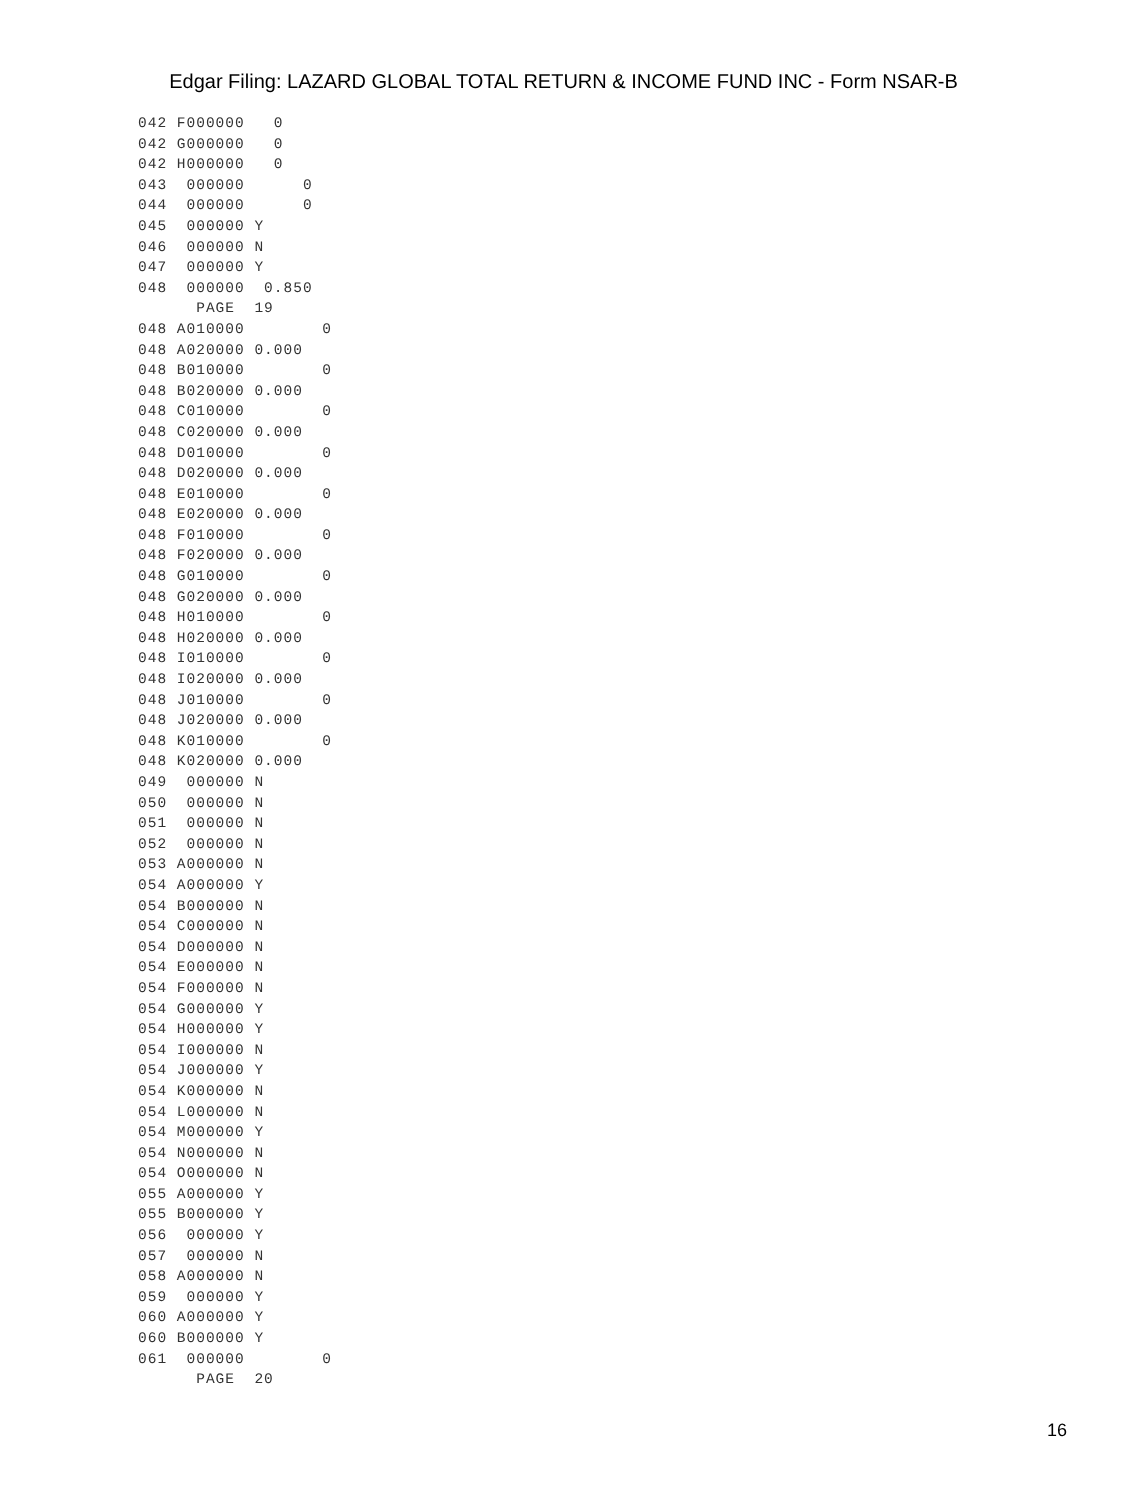Edgar Filing: LAZARD GLOBAL TOTAL RETURN & INCOME FUND INC - Form NSAR-B
042 F000000   0
042 G000000   0
042 H000000   0
043  000000      0
044  000000      0
045  000000 Y
046  000000 N
047  000000 Y
048  000000  0.850
      PAGE  19
048 A010000        0
048 A020000 0.000
048 B010000        0
048 B020000 0.000
048 C010000        0
048 C020000 0.000
048 D010000        0
048 D020000 0.000
048 E010000        0
048 E020000 0.000
048 F010000        0
048 F020000 0.000
048 G010000        0
048 G020000 0.000
048 H010000        0
048 H020000 0.000
048 I010000        0
048 I020000 0.000
048 J010000        0
048 J020000 0.000
048 K010000        0
048 K020000 0.000
049  000000 N
050  000000 N
051  000000 N
052  000000 N
053 A000000 N
054 A000000 Y
054 B000000 N
054 C000000 N
054 D000000 N
054 E000000 N
054 F000000 N
054 G000000 Y
054 H000000 Y
054 I000000 N
054 J000000 Y
054 K000000 N
054 L000000 N
054 M000000 Y
054 N000000 N
054 O000000 N
055 A000000 Y
055 B000000 Y
056  000000 Y
057  000000 N
058 A000000 N
059  000000 Y
060 A000000 Y
060 B000000 Y
061  000000        0
      PAGE  20
16